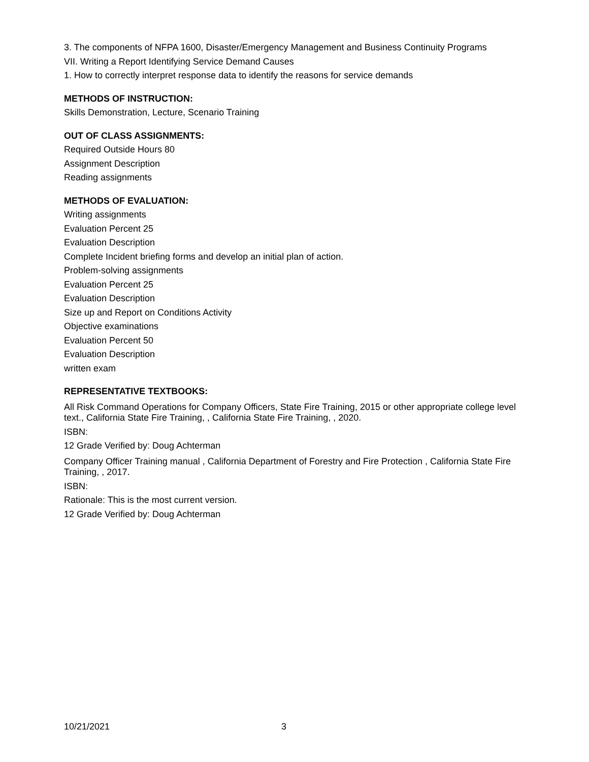3. The components of NFPA 1600, Disaster/Emergency Management and Business Continuity Programs
VII. Writing a Report Identifying Service Demand Causes
1. How to correctly interpret response data to identify the reasons for service demands
METHODS OF INSTRUCTION:
Skills Demonstration, Lecture, Scenario Training
OUT OF CLASS ASSIGNMENTS:
Required Outside Hours 80
Assignment Description
Reading assignments
METHODS OF EVALUATION:
Writing assignments
Evaluation Percent 25
Evaluation Description
Complete Incident briefing forms and develop an initial plan of action.
Problem-solving assignments
Evaluation Percent 25
Evaluation Description
Size up and Report on Conditions Activity
Objective examinations
Evaluation Percent 50
Evaluation Description
written exam
REPRESENTATIVE TEXTBOOKS:
All Risk Command Operations for Company Officers, State Fire Training, 2015 or other appropriate college level text., California State Fire Training, , California State Fire Training, , 2020.
ISBN:
12 Grade Verified by: Doug Achterman
Company Officer Training manual , California Department of Forestry and Fire Protection , California State Fire Training, , 2017.
ISBN:
Rationale: This is the most current version.
12 Grade Verified by: Doug Achterman
10/21/2021 3